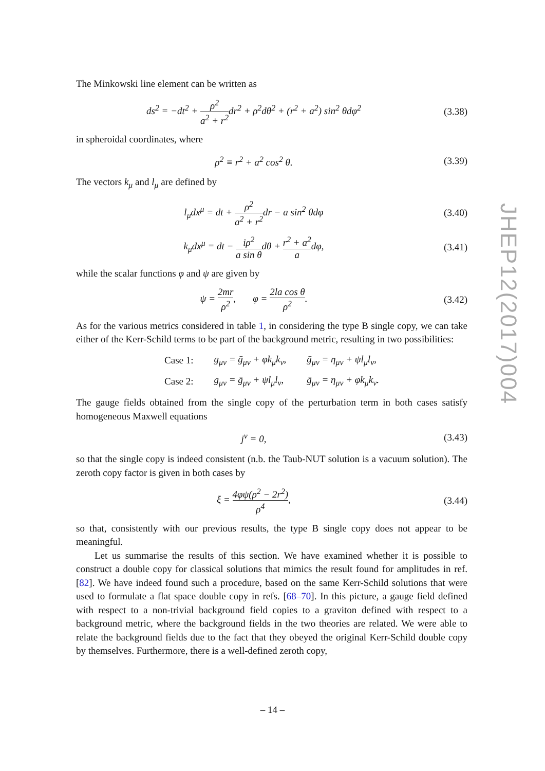The Minkowski line element can be written as
ds<sup>2</sup> = −dt<sup>2</sup> + ρ<sup>2</sup> a<sup>2</sup> + r<sup>2</sup>dr<sup>2</sup> + ρ<sup>2</sup>dθ<sup>2</sup> + (r<sup>2</sup> + a<sup>2</sup>) sin<sup>2</sup> θdφ<sup>2</sup>
(3.38)
in spheroidal coordinates, where
ρ<sup>2</sup> ≡ r<sup>2</sup> + a<sup>2</sup> cos<sup>2</sup> θ. (3.39)
The vectors k<sub>μ</sub> and l<sub>μ</sub> are defined by
l<sub>μ</sub>dx<sup>μ</sup> = dt + ρ<sup>2</sup> a<sup>2</sup> + r<sup>2</sup>dr − a sin<sup>2</sup> θdφ
(3.40)
k<sub>μ</sub>dx<sup>μ</sup> = dt − iρ<sup>2</sup> a sin θdθ + r<sup>2</sup> + a<sup>2</sup> adφ,
(3.41)
while the scalar functions φ and ψ are given by
ψ = 2mr ρ<sup>2</sup>, φ = 2la cos θ ρ<sup>2</sup>.
(3.42)
As for the various metrics considered in table 1, in considering the type B single copy, we can take either of the Kerr-Schild terms to be part of the background metric, resulting in two possibilities:
| Case 1: | g<sub>μν</sub> = ḡ<sub>μν</sub> + φk<sub>μ</sub>k<sub>ν</sub>, | ḡ<sub>μν</sub> = η<sub>μν</sub> + ψl<sub>μ</sub>l<sub>ν</sub>, |
| Case 2: | g<sub>μν</sub> = ḡ<sub>μν</sub> + ψl<sub>μ</sub>l<sub>ν</sub>, | ḡ<sub>μν</sub> = η<sub>μν</sub> + φk<sub>μ</sub>k<sub>ν</sub>. |
The gauge fields obtained from the single copy of the perturbation term in both cases satisfy homogeneous Maxwell equations
j<sup>ν</sup> = 0, (3.43)
so that the single copy is indeed consistent (n.b. the Taub-NUT solution is a vacuum solution). The zeroth copy factor is given in both cases by
ξ = 4φψ(ρ<sup>2</sup> − 2r<sup>2</sup>) ρ<sup>4</sup>, (3.44)
so that, consistently with our previous results, the type B single copy does not appear to be meaningful.
Let us summarise the results of this section. We have examined whether it is possible to construct a double copy for classical solutions that mimics the result found for amplitudes in ref. [82]. We have indeed found such a procedure, based on the same Kerr-Schild solutions that were used to formulate a flat space double copy in refs. [68–70]. In this picture, a gauge field defined with respect to a non-trivial background field copies to a graviton defined with respect to a background metric, where the background fields in the two theories are related. We were able to relate the background fields due to the fact that they obeyed the original Kerr-Schild double copy by themselves. Furthermore, there is a well-defined zeroth copy,
JHEP12(2017)004
– 14 –